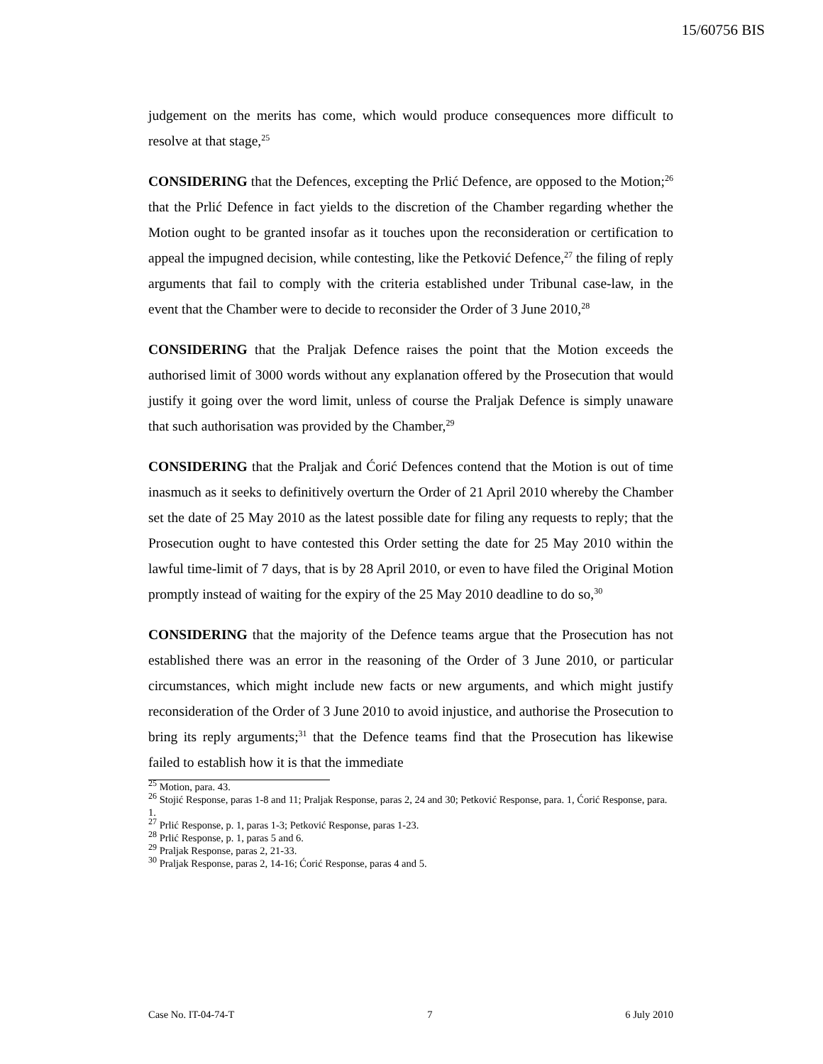15/60756 BIS
judgement on the merits has come, which would produce consequences more difficult to resolve at that stage,<sup>25</sup>
CONSIDERING that the Defences, excepting the Prlić Defence, are opposed to the Motion;<sup>26</sup> that the Prlić Defence in fact yields to the discretion of the Chamber regarding whether the Motion ought to be granted insofar as it touches upon the reconsideration or certification to appeal the impugned decision, while contesting, like the Petković Defence,<sup>27</sup> the filing of reply arguments that fail to comply with the criteria established under Tribunal case-law, in the event that the Chamber were to decide to reconsider the Order of 3 June 2010,<sup>28</sup>
CONSIDERING that the Praljak Defence raises the point that the Motion exceeds the authorised limit of 3000 words without any explanation offered by the Prosecution that would justify it going over the word limit, unless of course the Praljak Defence is simply unaware that such authorisation was provided by the Chamber,<sup>29</sup>
CONSIDERING that the Praljak and Ćorić Defences contend that the Motion is out of time inasmuch as it seeks to definitively overturn the Order of 21 April 2010 whereby the Chamber set the date of 25 May 2010 as the latest possible date for filing any requests to reply; that the Prosecution ought to have contested this Order setting the date for 25 May 2010 within the lawful time-limit of 7 days, that is by 28 April 2010, or even to have filed the Original Motion promptly instead of waiting for the expiry of the 25 May 2010 deadline to do so,<sup>30</sup>
CONSIDERING that the majority of the Defence teams argue that the Prosecution has not established there was an error in the reasoning of the Order of 3 June 2010, or particular circumstances, which might include new facts or new arguments, and which might justify reconsideration of the Order of 3 June 2010 to avoid injustice, and authorise the Prosecution to bring its reply arguments;<sup>31</sup> that the Defence teams find that the Prosecution has likewise failed to establish how it is that the immediate
<sup>25</sup> Motion, para. 43.
<sup>26</sup> Stojić Response, paras 1-8 and 11; Praljak Response, paras 2, 24 and 30; Petković Response, para. 1, Ćorić Response, para. 1.
<sup>27</sup> Prlić Response, p. 1, paras 1-3; Petković Response, paras 1-23.
<sup>28</sup> Prlić Response, p. 1, paras 5 and 6.
<sup>29</sup> Praljak Response, paras 2, 21-33.
<sup>30</sup> Praljak Response, paras 2, 14-16; Ćorić Response, paras 4 and 5.
Case No. IT-04-74-T 7 6 July 2010